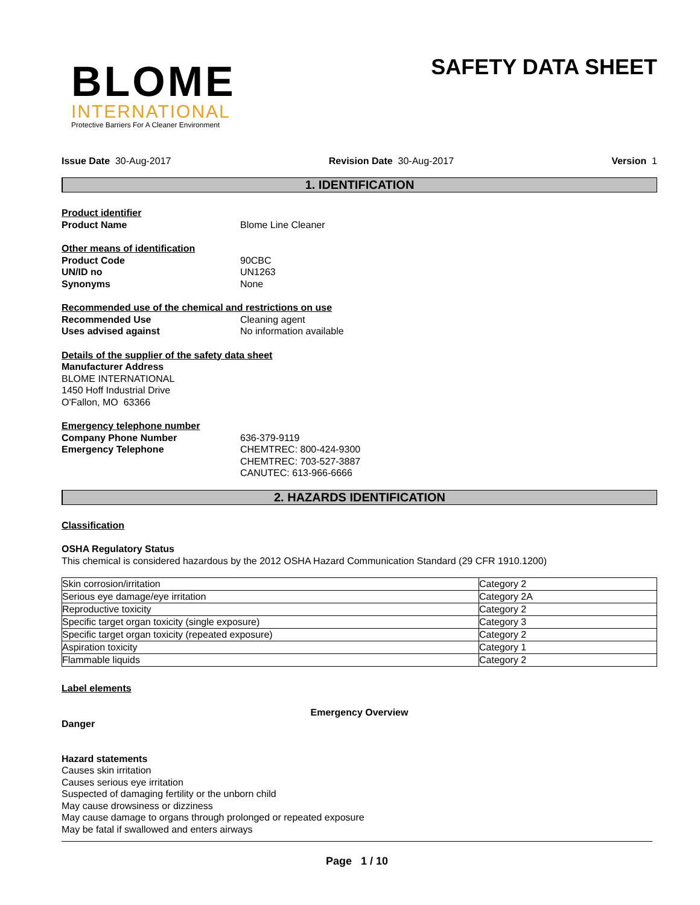BLOME
INTERNATIONAL
Protective Barriers For A Cleaner Environment
SAFETY DATA SHEET
Issue Date 30-Aug-2017 Revision Date 30-Aug-2017 Version 1
1. IDENTIFICATION
Product identifier
Product Name Blome Line Cleaner
Other means of identification
Product Code 90CBC
UN/ID no UN1263
Synonyms None
Recommended use of the chemical and restrictions on use
Recommended Use Cleaning agent
Uses advised against No information available
Details of the supplier of the safety data sheet
Manufacturer Address
BLOME INTERNATIONAL
1450 Hoff Industrial Drive
O'Fallon, MO 63366
Emergency telephone number
Company Phone Number 636-379-9119
Emergency Telephone CHEMTREC: 800-424-9300
CHEMTREC: 703-527-3887
CANUTEC: 613-966-6666
2. HAZARDS IDENTIFICATION
Classification
OSHA Regulatory Status
This chemical is considered hazardous by the 2012 OSHA Hazard Communication Standard (29 CFR 1910.1200)
| Skin corrosion/irritation | Category 2 |
| Serious eye damage/eye irritation | Category 2A |
| Reproductive toxicity | Category 2 |
| Specific target organ toxicity (single exposure) | Category 3 |
| Specific target organ toxicity (repeated exposure) | Category 2 |
| Aspiration toxicity | Category 1 |
| Flammable liquids | Category 2 |
Label elements
Emergency Overview
Danger
Hazard statements
Causes skin irritation
Causes serious eye irritation
Suspected of damaging fertility or the unborn child
May cause drowsiness or dizziness
May cause damage to organs through prolonged or repeated exposure
May be fatal if swallowed and enters airways
Page 1 / 10